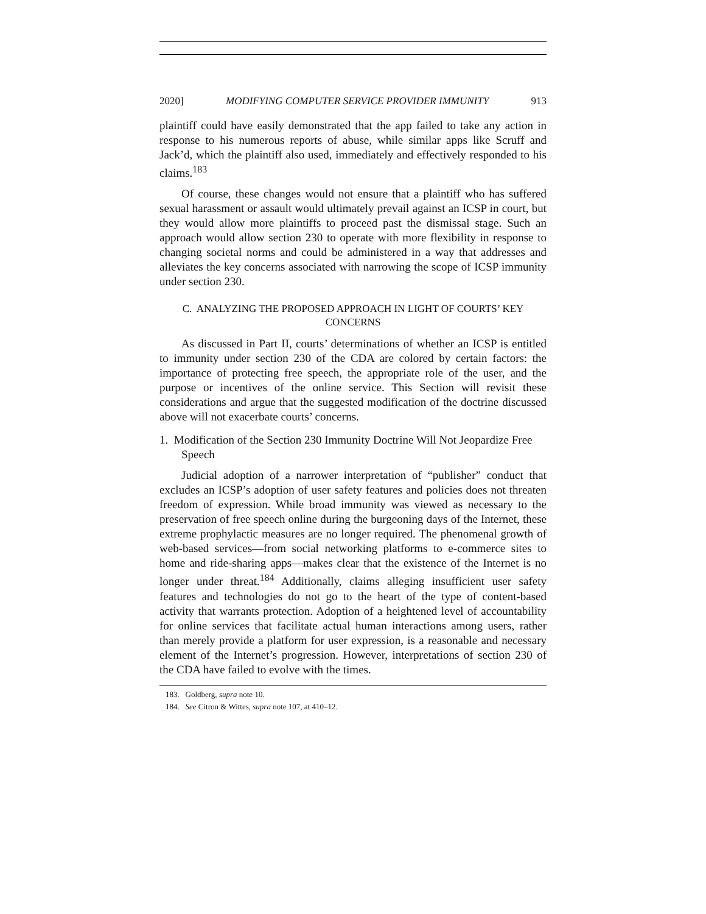2020] MODIFYING COMPUTER SERVICE PROVIDER IMMUNITY 913
plaintiff could have easily demonstrated that the app failed to take any action in response to his numerous reports of abuse, while similar apps like Scruff and Jack’d, which the plaintiff also used, immediately and effectively responded to his claims.<sup>183</sup>
Of course, these changes would not ensure that a plaintiff who has suffered sexual harassment or assault would ultimately prevail against an ICSP in court, but they would allow more plaintiffs to proceed past the dismissal stage. Such an approach would allow section 230 to operate with more flexibility in response to changing societal norms and could be administered in a way that addresses and alleviates the key concerns associated with narrowing the scope of ICSP immunity under section 230.
C. ANALYZING THE PROPOSED APPROACH IN LIGHT OF COURTS’ KEY CONCERNS
As discussed in Part II, courts’ determinations of whether an ICSP is entitled to immunity under section 230 of the CDA are colored by certain factors: the importance of protecting free speech, the appropriate role of the user, and the purpose or incentives of the online service. This Section will revisit these considerations and argue that the suggested modification of the doctrine discussed above will not exacerbate courts’ concerns.
1. Modification of the Section 230 Immunity Doctrine Will Not Jeopardize Free Speech
Judicial adoption of a narrower interpretation of “publisher” conduct that excludes an ICSP’s adoption of user safety features and policies does not threaten freedom of expression. While broad immunity was viewed as necessary to the preservation of free speech online during the burgeoning days of the Internet, these extreme prophylactic measures are no longer required. The phenomenal growth of web-based services—from social networking platforms to e-commerce sites to home and ride-sharing apps—makes clear that the existence of the Internet is no longer under threat.<sup>184</sup> Additionally, claims alleging insufficient user safety features and technologies do not go to the heart of the type of content-based activity that warrants protection. Adoption of a heightened level of accountability for online services that facilitate actual human interactions among users, rather than merely provide a platform for user expression, is a reasonable and necessary element of the Internet’s progression. However, interpretations of section 230 of the CDA have failed to evolve with the times.
183. Goldberg, supra note 10.
184. See Citron & Wittes, supra note 107, at 410–12.